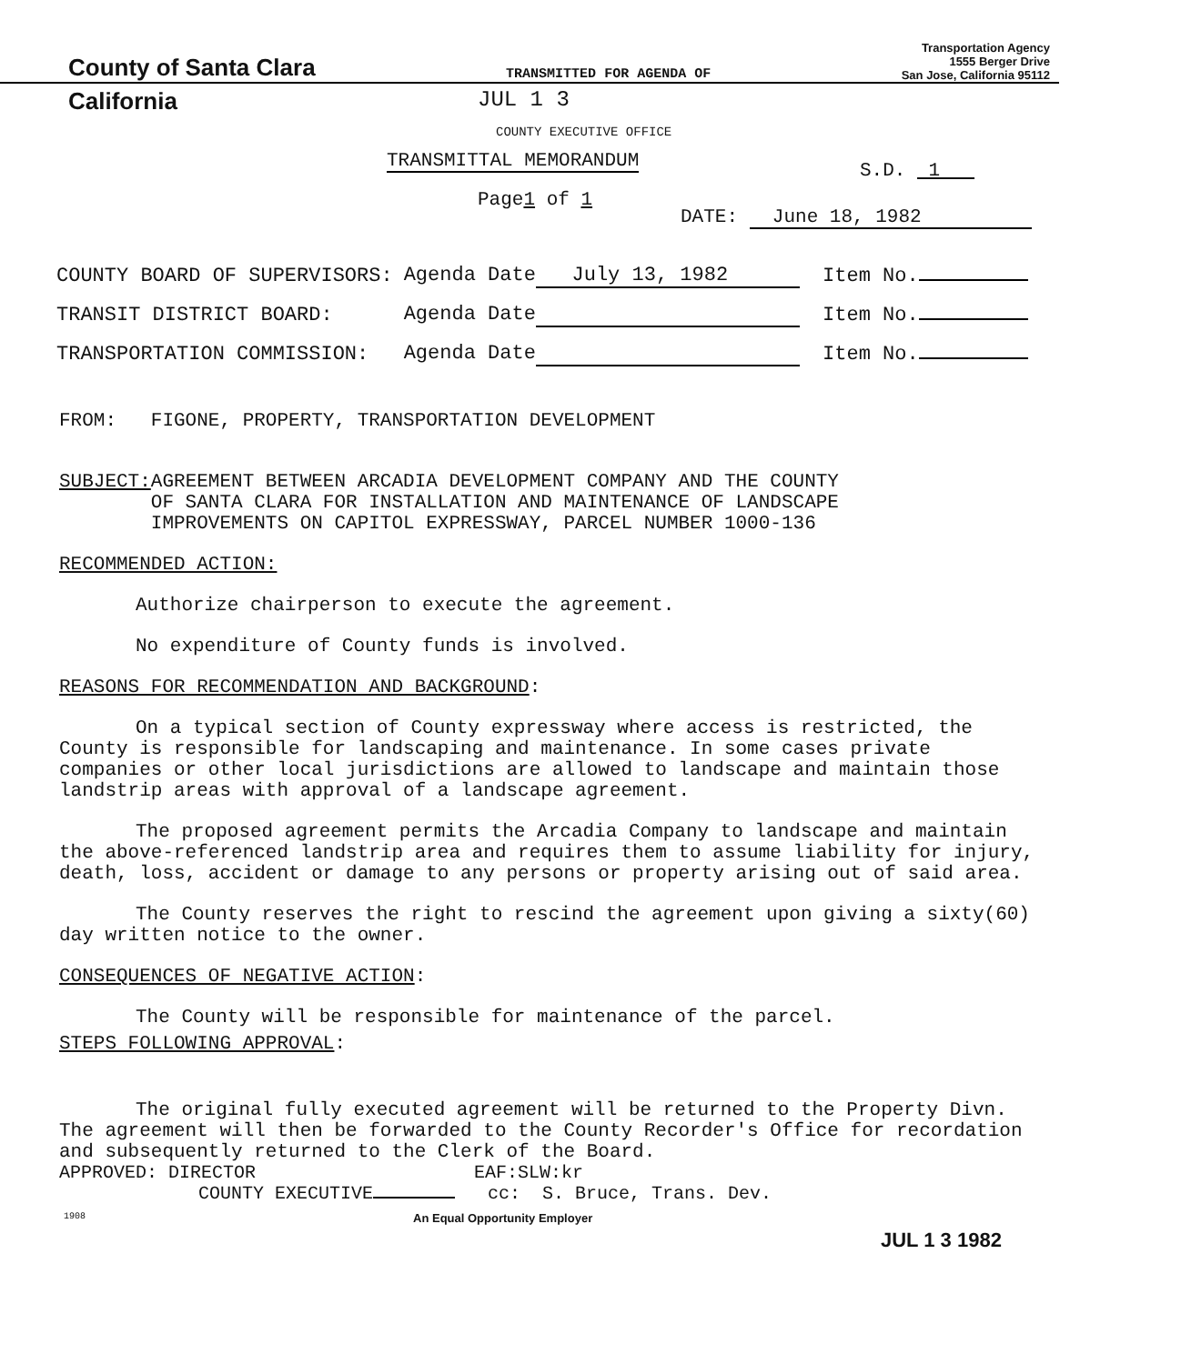County of Santa Clara
TRANSMITTED FOR AGENDA OF
Transportation Agency
1555 Berger Drive
San Jose, California 95112
California JUL 1 3
COUNTY EXECUTIVE OFFICE
TRANSMITTAL MEMORANDUM
Page1 of 1
S.D. 1
DATE: June 18, 1982
| COUNTY BOARD OF SUPERVISORS: | Agenda Date July 13, 1982 | Item No. |
| TRANSIT DISTRICT BOARD: | Agenda Date | Item No. |
| TRANSPORTATION COMMISSION: | Agenda Date | Item No. |
FROM: FIGONE, PROPERTY, TRANSPORTATION DEVELOPMENT
SUBJECT: AGREEMENT BETWEEN ARCADIA DEVELOPMENT COMPANY AND THE COUNTY
OF SANTA CLARA FOR INSTALLATION AND MAINTENANCE OF LANDSCAPE
IMPROVEMENTS ON CAPITOL EXPRESSWAY, PARCEL NUMBER 1000-136
RECOMMENDED ACTION:
Authorize chairperson to execute the agreement.
No expenditure of County funds is involved.
REASONS FOR RECOMMENDATION AND BACKGROUND:
On a typical section of County expressway where access is restricted, the County is responsible for landscaping and maintenance. In some cases private companies or other local jurisdictions are allowed to landscape and maintain those landstrip areas with approval of a landscape agreement.
The proposed agreement permits the Arcadia Company to landscape and maintain the above-referenced landstrip area and requires them to assume liability for injury, death, loss, accident or damage to any persons or property arising out of said area.
The County reserves the right to rescind the agreement upon giving a sixty(60) day written notice to the owner.
CONSEQUENCES OF NEGATIVE ACTION:
The County will be responsible for maintenance of the parcel.
STEPS FOLLOWING APPROVAL:
The original fully executed agreement will be returned to the Property Divn. The agreement will then be forwarded to the County Recorder's Office for recordation and subsequently returned to the Clerk of the Board.
APPROVED: DIRECTOR EAF:SLW:kr
COUNTY EXECUTIVE cc: S. Bruce, Trans. Dev.
1908 An Equal Opportunity Employer
JUL 1 3 1982